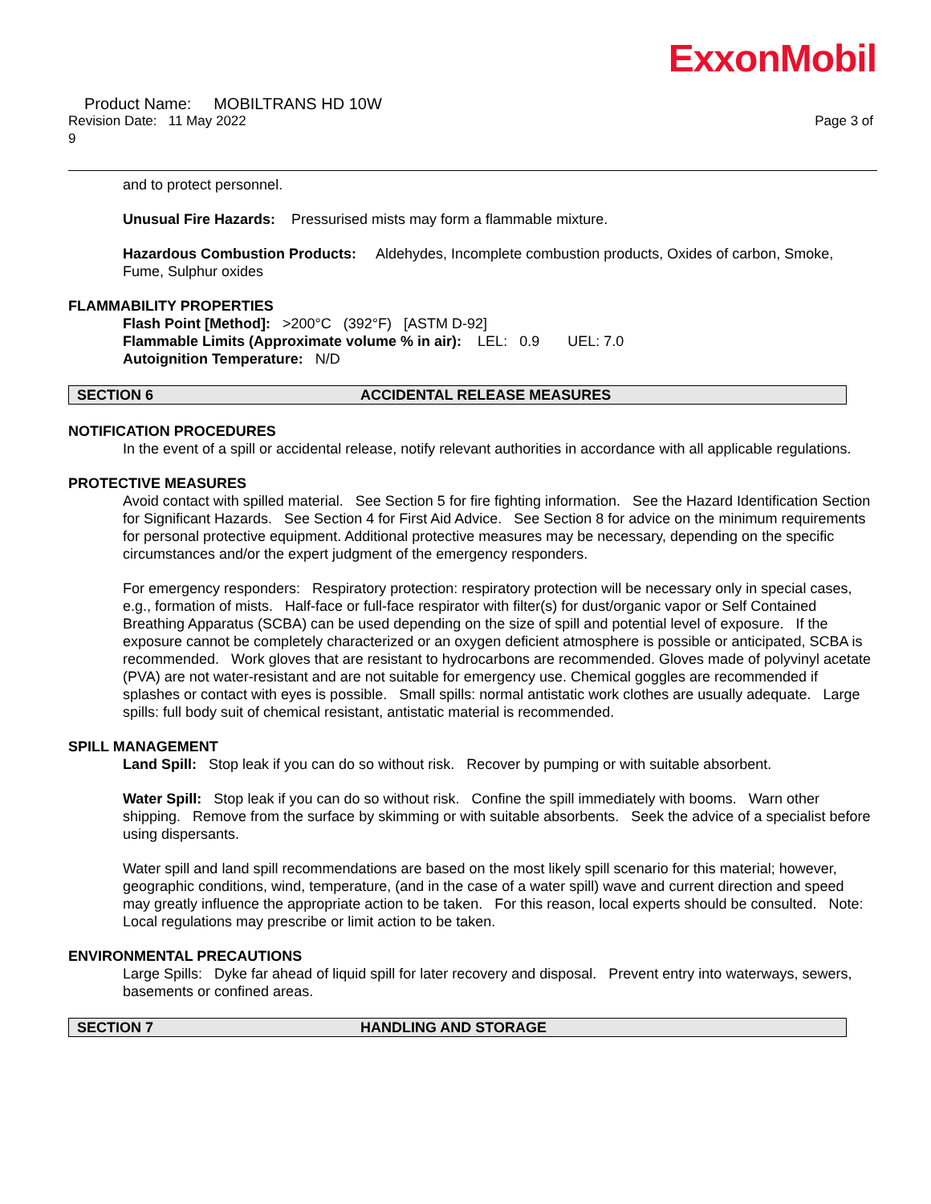ExxonMobil
Product Name: MOBILTRANS HD 10W
Revision Date: 11 May 2022 Page 3 of
9
and to protect personnel.
Unusual Fire Hazards: Pressurised mists may form a flammable mixture.
Hazardous Combustion Products: Aldehydes, Incomplete combustion products, Oxides of carbon, Smoke, Fume, Sulphur oxides
FLAMMABILITY PROPERTIES
Flash Point [Method]: >200°C (392°F) [ASTM D-92]
Flammable Limits (Approximate volume % in air): LEL: 0.9 UEL: 7.0
Autoignition Temperature: N/D
SECTION 6 ACCIDENTAL RELEASE MEASURES
NOTIFICATION PROCEDURES
In the event of a spill or accidental release, notify relevant authorities in accordance with all applicable regulations.
PROTECTIVE MEASURES
Avoid contact with spilled material. See Section 5 for fire fighting information. See the Hazard Identification Section for Significant Hazards. See Section 4 for First Aid Advice. See Section 8 for advice on the minimum requirements for personal protective equipment. Additional protective measures may be necessary, depending on the specific circumstances and/or the expert judgment of the emergency responders.
For emergency responders: Respiratory protection: respiratory protection will be necessary only in special cases, e.g., formation of mists. Half-face or full-face respirator with filter(s) for dust/organic vapor or Self Contained Breathing Apparatus (SCBA) can be used depending on the size of spill and potential level of exposure. If the exposure cannot be completely characterized or an oxygen deficient atmosphere is possible or anticipated, SCBA is recommended. Work gloves that are resistant to hydrocarbons are recommended. Gloves made of polyvinyl acetate (PVA) are not water-resistant and are not suitable for emergency use. Chemical goggles are recommended if splashes or contact with eyes is possible. Small spills: normal antistatic work clothes are usually adequate. Large spills: full body suit of chemical resistant, antistatic material is recommended.
SPILL MANAGEMENT
Land Spill: Stop leak if you can do so without risk. Recover by pumping or with suitable absorbent.
Water Spill: Stop leak if you can do so without risk. Confine the spill immediately with booms. Warn other shipping. Remove from the surface by skimming or with suitable absorbents. Seek the advice of a specialist before using dispersants.
Water spill and land spill recommendations are based on the most likely spill scenario for this material; however, geographic conditions, wind, temperature, (and in the case of a water spill) wave and current direction and speed may greatly influence the appropriate action to be taken. For this reason, local experts should be consulted. Note: Local regulations may prescribe or limit action to be taken.
ENVIRONMENTAL PRECAUTIONS
Large Spills: Dyke far ahead of liquid spill for later recovery and disposal. Prevent entry into waterways, sewers, basements or confined areas.
SECTION 7 HANDLING AND STORAGE